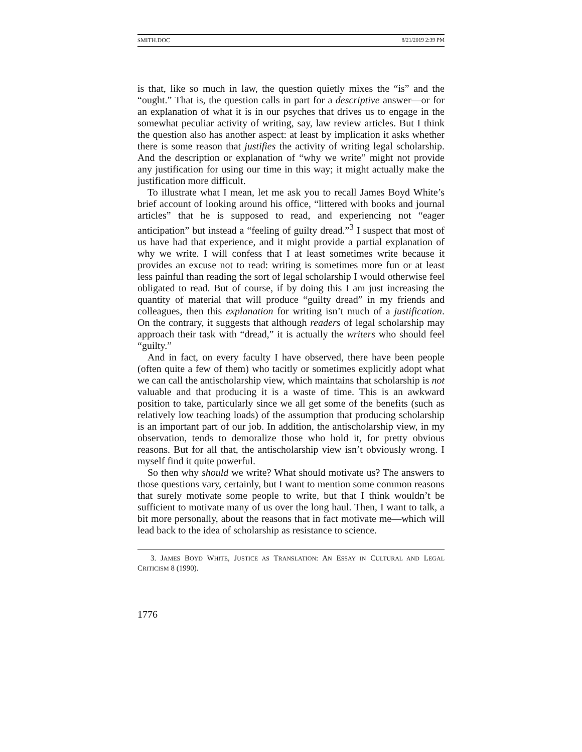SMITH.DOC 8/21/2019 2:39 PM
is that, like so much in law, the question quietly mixes the “is” and the “ought.” That is, the question calls in part for a descriptive answer—or for an explanation of what it is in our psyches that drives us to engage in the somewhat peculiar activity of writing, say, law review articles. But I think the question also has another aspect: at least by implication it asks whether there is some reason that justifies the activity of writing legal scholarship. And the description or explanation of “why we write” might not provide any justification for using our time in this way; it might actually make the justification more difficult.
To illustrate what I mean, let me ask you to recall James Boyd White’s brief account of looking around his office, “littered with books and journal articles” that he is supposed to read, and experiencing not “eager anticipation” but instead a “feeling of guilty dread.”<sup>3</sup> I suspect that most of us have had that experience, and it might provide a partial explanation of why we write. I will confess that I at least sometimes write because it provides an excuse not to read: writing is sometimes more fun or at least less painful than reading the sort of legal scholarship I would otherwise feel obligated to read. But of course, if by doing this I am just increasing the quantity of material that will produce “guilty dread” in my friends and colleagues, then this explanation for writing isn’t much of a justification. On the contrary, it suggests that although readers of legal scholarship may approach their task with “dread,” it is actually the writers who should feel “guilty.”
And in fact, on every faculty I have observed, there have been people (often quite a few of them) who tacitly or sometimes explicitly adopt what we can call the antischolarship view, which maintains that scholarship is not valuable and that producing it is a waste of time. This is an awkward position to take, particularly since we all get some of the benefits (such as relatively low teaching loads) of the assumption that producing scholarship is an important part of our job. In addition, the antischolarship view, in my observation, tends to demoralize those who hold it, for pretty obvious reasons. But for all that, the antischolarship view isn’t obviously wrong. I myself find it quite powerful.
So then why should we write? What should motivate us? The answers to those questions vary, certainly, but I want to mention some common reasons that surely motivate some people to write, but that I think wouldn’t be sufficient to motivate many of us over the long haul. Then, I want to talk, a bit more personally, about the reasons that in fact motivate me—which will lead back to the idea of scholarship as resistance to science.
3. JAMES BOYD WHITE, JUSTICE AS TRANSLATION: AN ESSAY IN CULTURAL AND LEGAL CRITICISM 8 (1990).
1776